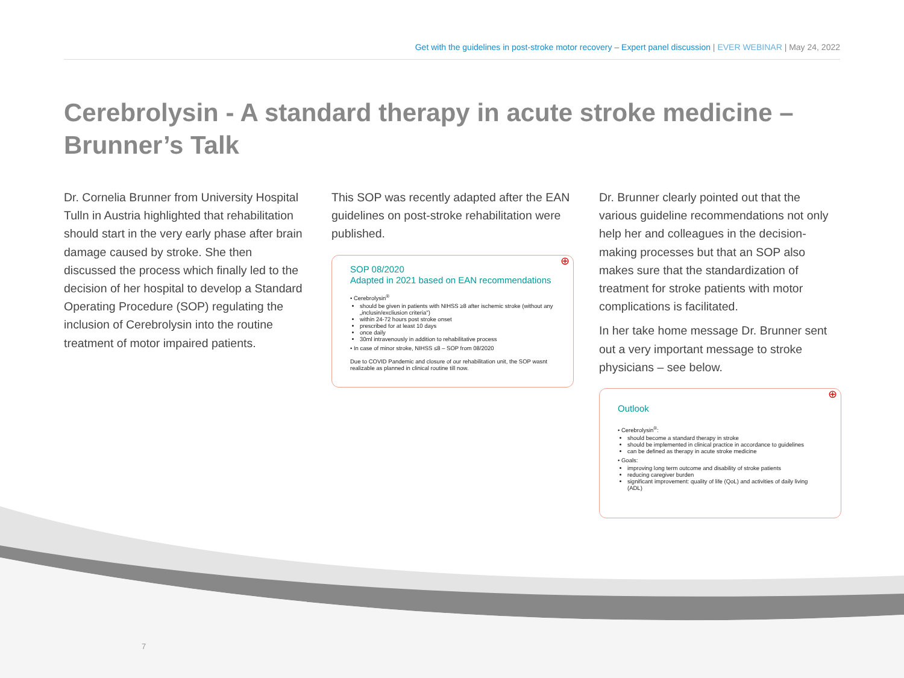Get with the guidelines in post-stroke motor recovery – Expert panel discussion | EVER WEBINAR | May 24, 2022
Cerebrolysin - A standard therapy in acute stroke medicine – Brunner’s Talk
Dr. Cornelia Brunner from University Hospital Tulln in Austria highlighted that rehabilitation should start in the very early phase after brain damage caused by stroke. She then discussed the process which finally led to the decision of her hospital to develop a Standard Operating Procedure (SOP) regulating the inclusion of Cerebrolysin into the routine treatment of motor impaired patients.
This SOP was recently adapted after the EAN guidelines on post-stroke rehabilitation were published.
⊕
SOP 08/2020
Adapted in 2021 based on EAN recommendations
• Cerebrolysin<sup>®</sup>
should be given in patients with NIHSS ≥8 after ischemic stroke (without any „inclusin/excliusion criteria")
within 24-72 hours post stroke onset
prescribed for at least 10 days
once daily
30ml intravenously in addition to rehabilitative process
• In case of minor stroke, NIHSS ≤8 – SOP from 08/2020
Due to COVID Pandemic and closure of our rehabilitation unit, the SOP wasnt realizable as planned in clinical routine till now.
Dr. Brunner clearly pointed out that the various guideline recommendations not only help her and colleagues in the decision-making processes but that an SOP also makes sure that the standardization of treatment for stroke patients with motor complications is facilitated.
In her take home message Dr. Brunner sent out a very important message to stroke physicians – see below.
⊕
Outlook
• Cerebrolysin<sup>®</sup>:
should become a standard therapy in stroke
should be implemented in clinical practice in accordance to guidelines
can be defined as therapy in acute stroke medicine
• Goals:
improving long term outcome and disability of stroke patients
reducing caregiver burden
significant improvement: quality of life (QoL) and activities of daily living (ADL)
7